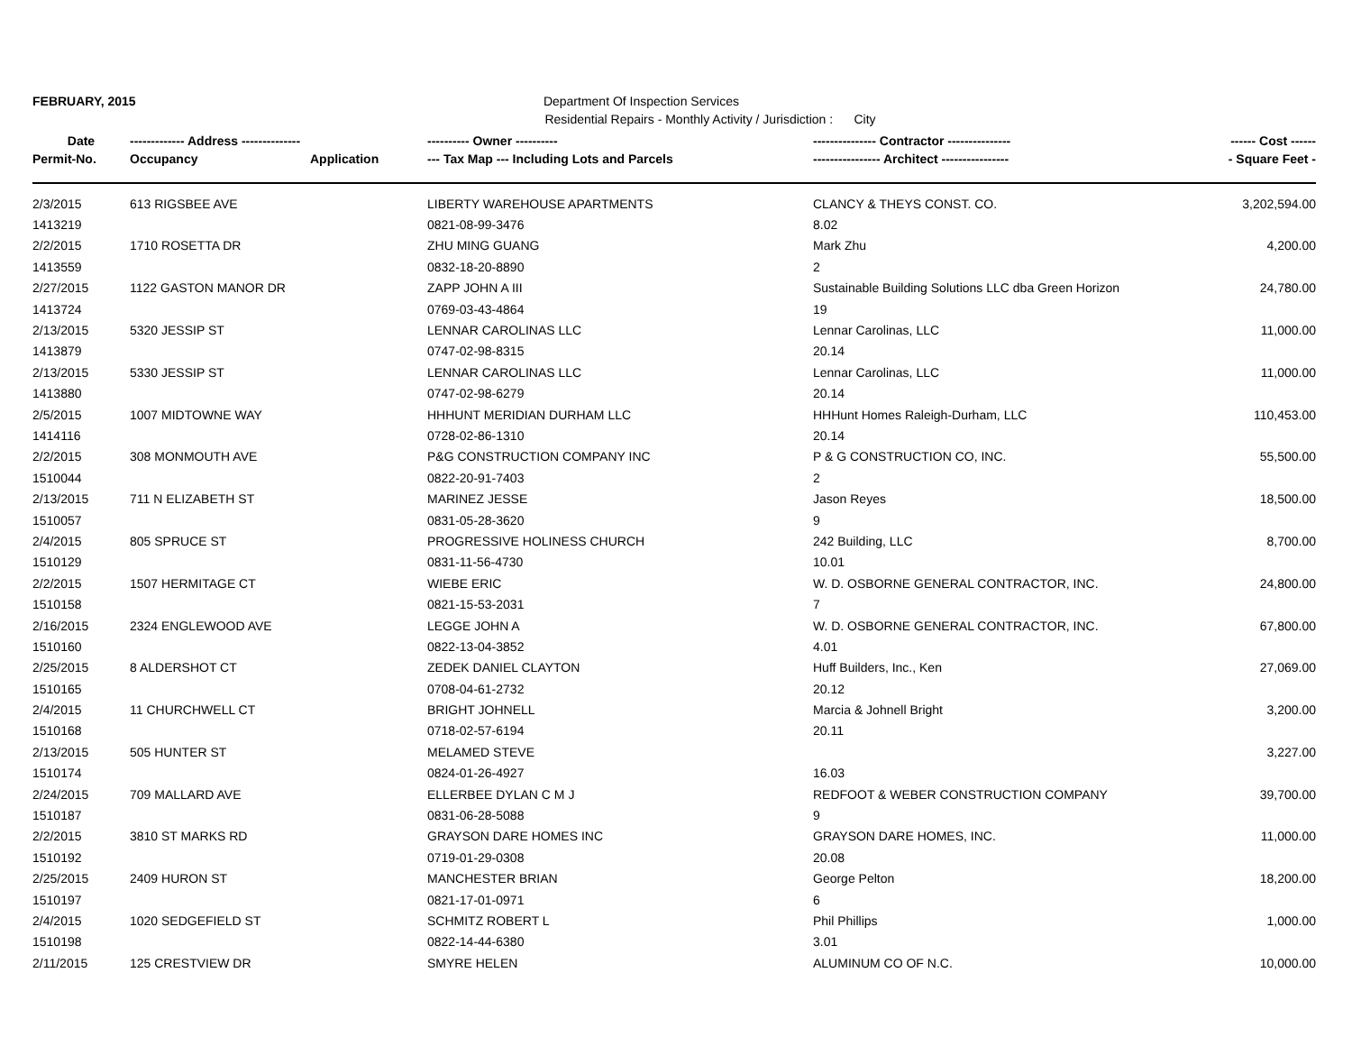FEBRUARY, 2015 Department Of Inspection Services
Residential Repairs - Monthly Activity / Jurisdiction : City
| Date | ------------- Address -------------- | | ---------- Owner ---------- | --------------- Contractor --------------- | ------ Cost ------ |
| --- | --- | --- | --- | --- | --- |
| Permit-No. | Occupancy | Application | --- Tax Map --- Including Lots and Parcels | ---------------- Architect ---------------- | - Square Feet - |
| 2/3/2015 | 613 RIGSBEE AVE | | LIBERTY WAREHOUSE APARTMENTS | CLANCY & THEYS CONST. CO. | 3,202,594.00 |
| 1413219 | | | 0821-08-99-3476 | 8.02 | |
| 2/2/2015 | 1710 ROSETTA DR | | ZHU MING GUANG | Mark Zhu | 4,200.00 |
| 1413559 | | | 0832-18-20-8890 | 2 | |
| 2/27/2015 | 1122 GASTON MANOR DR | | ZAPP JOHN A III | Sustainable Building Solutions LLC dba Green Horizon | 24,780.00 |
| 1413724 | | | 0769-03-43-4864 | 19 | |
| 2/13/2015 | 5320 JESSIP ST | | LENNAR CAROLINAS LLC | Lennar Carolinas, LLC | 11,000.00 |
| 1413879 | | | 0747-02-98-8315 | 20.14 | |
| 2/13/2015 | 5330 JESSIP ST | | LENNAR CAROLINAS LLC | Lennar Carolinas, LLC | 11,000.00 |
| 1413880 | | | 0747-02-98-6279 | 20.14 | |
| 2/5/2015 | 1007 MIDTOWNE WAY | | HHHUNT MERIDIAN DURHAM LLC | HHHunt Homes Raleigh-Durham, LLC | 110,453.00 |
| 1414116 | | | 0728-02-86-1310 | 20.14 | |
| 2/2/2015 | 308 MONMOUTH AVE | | P&G CONSTRUCTION COMPANY INC | P & G CONSTRUCTION CO, INC. | 55,500.00 |
| 1510044 | | | 0822-20-91-7403 | 2 | |
| 2/13/2015 | 711 N ELIZABETH ST | | MARINEZ JESSE | Jason Reyes | 18,500.00 |
| 1510057 | | | 0831-05-28-3620 | 9 | |
| 2/4/2015 | 805 SPRUCE ST | | PROGRESSIVE HOLINESS CHURCH | 242 Building, LLC | 8,700.00 |
| 1510129 | | | 0831-11-56-4730 | 10.01 | |
| 2/2/2015 | 1507 HERMITAGE CT | | WIEBE ERIC | W. D. OSBORNE GENERAL CONTRACTOR, INC. | 24,800.00 |
| 1510158 | | | 0821-15-53-2031 | 7 | |
| 2/16/2015 | 2324 ENGLEWOOD AVE | | LEGGE JOHN A | W. D. OSBORNE GENERAL CONTRACTOR, INC. | 67,800.00 |
| 1510160 | | | 0822-13-04-3852 | 4.01 | |
| 2/25/2015 | 8 ALDERSHOT CT | | ZEDEK DANIEL CLAYTON | Huff Builders, Inc., Ken | 27,069.00 |
| 1510165 | | | 0708-04-61-2732 | 20.12 | |
| 2/4/2015 | 11 CHURCHWELL CT | | BRIGHT JOHNELL | Marcia & Johnell Bright | 3,200.00 |
| 1510168 | | | 0718-02-57-6194 | 20.11 | |
| 2/13/2015 | 505 HUNTER ST | | MELAMED STEVE | | 3,227.00 |
| 1510174 | | | 0824-01-26-4927 | 16.03 | |
| 2/24/2015 | 709 MALLARD AVE | | ELLERBEE DYLAN C M J | REDFOOT & WEBER CONSTRUCTION COMPANY | 39,700.00 |
| 1510187 | | | 0831-06-28-5088 | 9 | |
| 2/2/2015 | 3810 ST MARKS RD | | GRAYSON DARE HOMES INC | GRAYSON DARE HOMES, INC. | 11,000.00 |
| 1510192 | | | 0719-01-29-0308 | 20.08 | |
| 2/25/2015 | 2409 HURON ST | | MANCHESTER BRIAN | George Pelton | 18,200.00 |
| 1510197 | | | 0821-17-01-0971 | 6 | |
| 2/4/2015 | 1020 SEDGEFIELD ST | | SCHMITZ ROBERT L | Phil Phillips | 1,000.00 |
| 1510198 | | | 0822-14-44-6380 | 3.01 | |
| 2/11/2015 | 125 CRESTVIEW DR | | SMYRE HELEN | ALUMINUM CO OF N.C. | 10,000.00 |